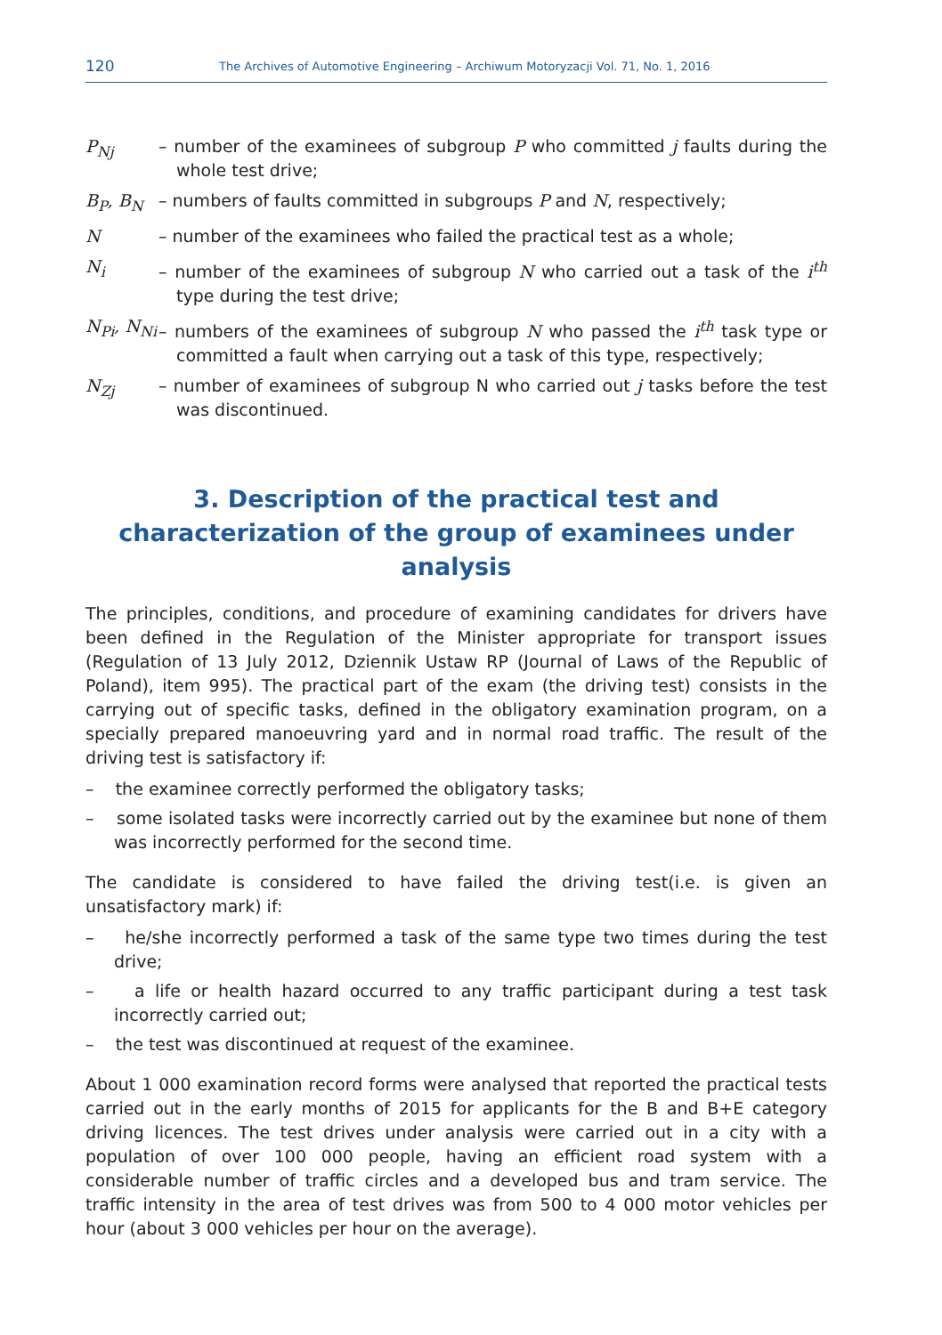120 The Archives of Automotive Engineering – Archiwum Motoryzacji Vol. 71, No. 1, 2016
P<sub>Nj</sub> – number of the examinees of subgroup P who committed j faults during the whole test drive;
B<sub>P</sub>, B<sub>N</sub> – numbers of faults committed in subgroups P and N, respectively;
N – number of the examinees who failed the practical test as a whole;
N<sub>i</sub> – number of the examinees of subgroup N who carried out a task of the i<sup>th</sup> type during the test drive;
N<sub>Pi</sub>, N<sub>Ni</sub> – numbers of the examinees of subgroup N who passed the i<sup>th</sup> task type or committed a fault when carrying out a task of this type, respectively;
N<sub>Zj</sub> – number of examinees of subgroup N who carried out j tasks before the test was discontinued.
3. Description of the practical test and characterization of the group of examinees under analysis
The principles, conditions, and procedure of examining candidates for drivers have been defined in the Regulation of the Minister appropriate for transport issues (Regulation of 13 July 2012, Dziennik Ustaw RP (Journal of Laws of the Republic of Poland), item 995). The practical part of the exam (the driving test) consists in the carrying out of specific tasks, defined in the obligatory examination program, on a specially prepared manoeuvring yard and in normal road traffic. The result of the driving test is satisfactory if:
– the examinee correctly performed the obligatory tasks;
– some isolated tasks were incorrectly carried out by the examinee but none of them was incorrectly performed for the second time.
The candidate is considered to have failed the driving test(i.e. is given an unsatisfactory mark) if:
– he/she incorrectly performed a task of the same type two times during the test drive;
– a life or health hazard occurred to any traffic participant during a test task incorrectly carried out;
– the test was discontinued at request of the examinee.
About 1 000 examination record forms were analysed that reported the practical tests carried out in the early months of 2015 for applicants for the B and B+E category driving licences. The test drives under analysis were carried out in a city with a population of over 100 000 people, having an efficient road system with a considerable number of traffic circles and a developed bus and tram service. The traffic intensity in the area of test drives was from 500 to 4 000 motor vehicles per hour (about 3 000 vehicles per hour on the average).